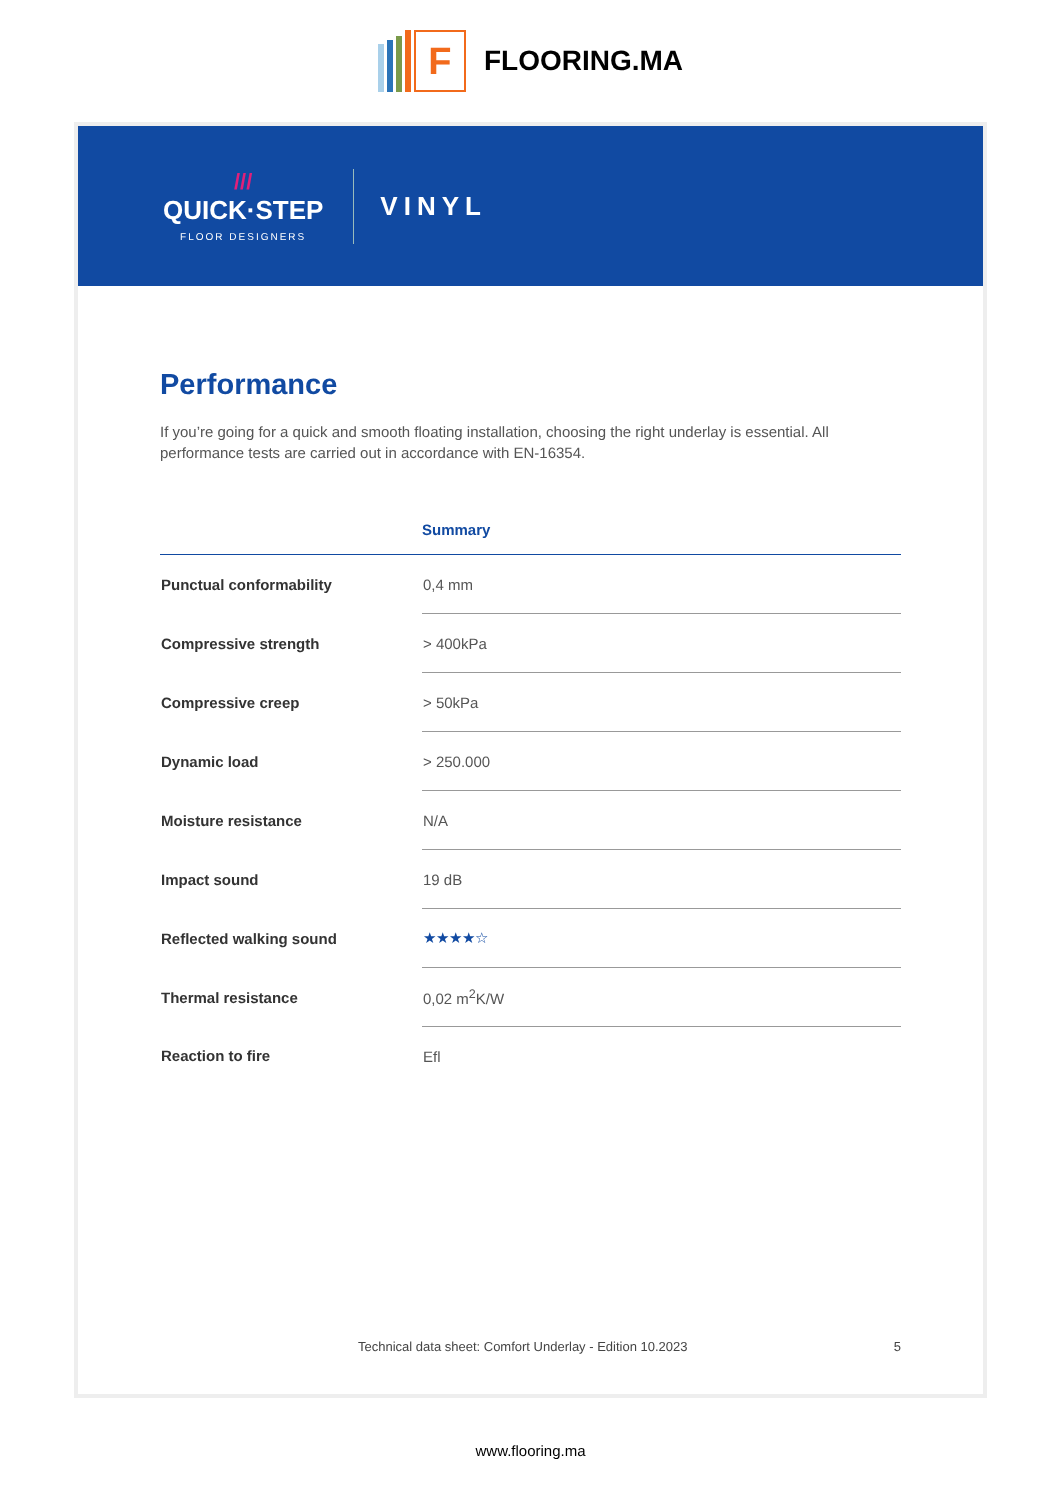F
FLOORING.MA
///
QUICK·STEP
FLOOR DESIGNERS
VINYL
Performance
If you’re going for a quick and smooth floating installation, choosing the right underlay is essential. All performance tests are carried out in accordance with EN-16354.
| | Summary |
| --- | --- |
| Punctual conformability | 0,4 mm |
| Compressive strength | > 400kPa |
| Compressive creep | > 50kPa |
| Dynamic load | > 250.000 |
| Moisture resistance | N/A |
| Impact sound | 19 dB |
| Reflected walking sound | ★★★★☆ |
| Thermal resistance | 0,02 m<sup>2</sup>K/W |
| Reaction to fire | Efl |
Technical data sheet: Comfort Underlay - Edition 10.2023 5
www.flooring.ma